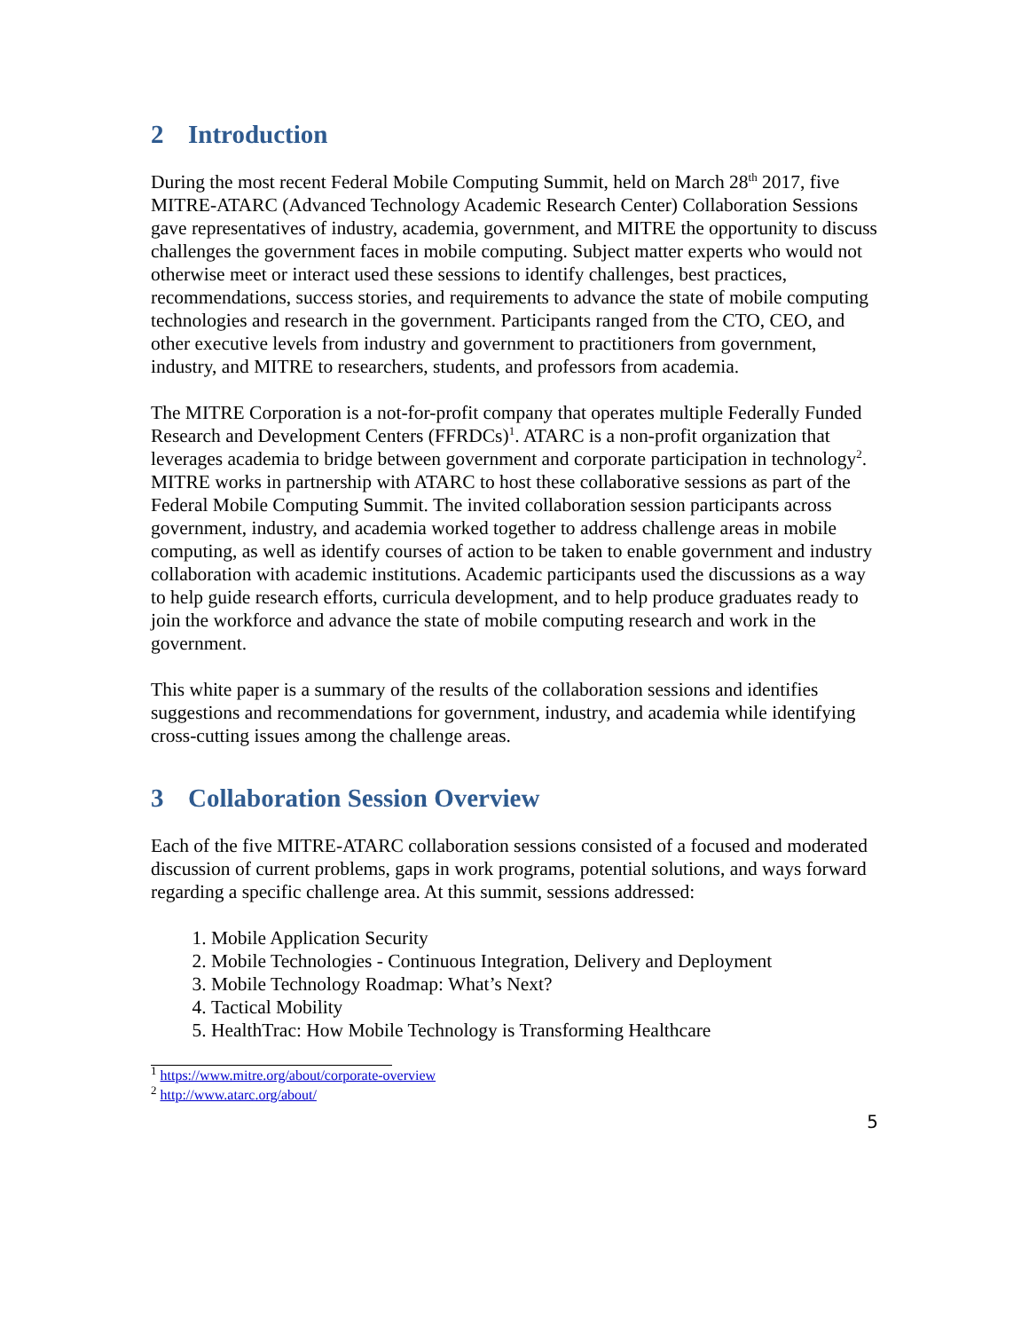2 Introduction
During the most recent Federal Mobile Computing Summit, held on March 28<sup>th</sup> 2017, five MITRE-ATARC (Advanced Technology Academic Research Center) Collaboration Sessions gave representatives of industry, academia, government, and MITRE the opportunity to discuss challenges the government faces in mobile computing. Subject matter experts who would not otherwise meet or interact used these sessions to identify challenges, best practices, recommendations, success stories, and requirements to advance the state of mobile computing technologies and research in the government. Participants ranged from the CTO, CEO, and other executive levels from industry and government to practitioners from government, industry, and MITRE to researchers, students, and professors from academia.
The MITRE Corporation is a not-for-profit company that operates multiple Federally Funded Research and Development Centers (FFRDCs)<sup>1</sup>. ATARC is a non-profit organization that leverages academia to bridge between government and corporate participation in technology<sup>2</sup>. MITRE works in partnership with ATARC to host these collaborative sessions as part of the Federal Mobile Computing Summit. The invited collaboration session participants across government, industry, and academia worked together to address challenge areas in mobile computing, as well as identify courses of action to be taken to enable government and industry collaboration with academic institutions. Academic participants used the discussions as a way to help guide research efforts, curricula development, and to help produce graduates ready to join the workforce and advance the state of mobile computing research and work in the government.
This white paper is a summary of the results of the collaboration sessions and identifies suggestions and recommendations for government, industry, and academia while identifying cross-cutting issues among the challenge areas.
3 Collaboration Session Overview
Each of the five MITRE-ATARC collaboration sessions consisted of a focused and moderated discussion of current problems, gaps in work programs, potential solutions, and ways forward regarding a specific challenge area. At this summit, sessions addressed:
1. Mobile Application Security
2. Mobile Technologies - Continuous Integration, Delivery and Deployment
3. Mobile Technology Roadmap: What’s Next?
4. Tactical Mobility
5. HealthTrac: How Mobile Technology is Transforming Healthcare
<sup>1</sup> https://www.mitre.org/about/corporate-overview
<sup>2</sup> http://www.atarc.org/about/
5